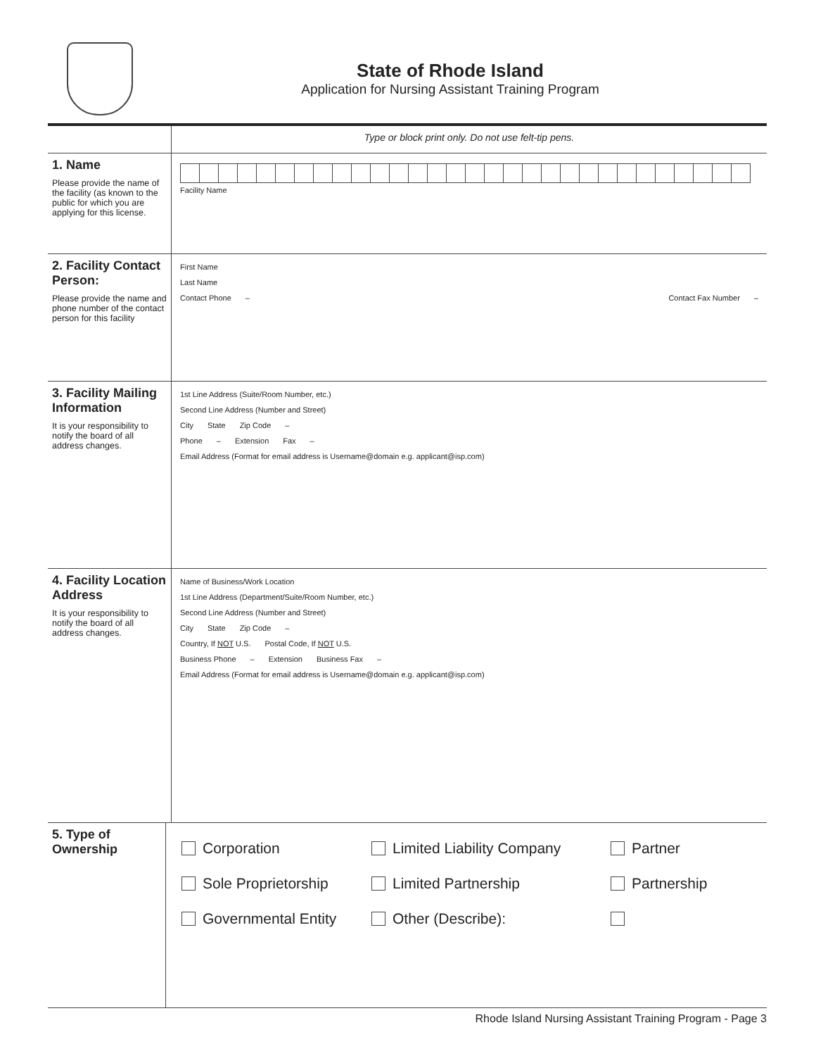State of Rhode Island
Application for Nursing Assistant Training Program
Type or block print only. Do not use felt-tip pens.
1. Name
Please provide the name of the facility (as known to the public for which you are applying for this license.
Facility Name
2. Facility Contact Person:
Please provide the name and phone number of the contact person for this facility
First Name
Last Name
Contact Phone – Contact Fax Number –
3. Facility Mailing Information
It is your responsibility to notify the board of all address changes.
1st Line Address (Suite/Room Number, etc.)
Second Line Address (Number and Street)
City State Zip Code –
Phone – Extension Fax –
Email Address (Format for email address is Username@domain e.g. applicant@isp.com)
4. Facility Location Address
It is your responsibility to notify the board of all address changes.
Name of Business/Work Location
1st Line Address (Department/Suite/Room Number, etc.)
Second Line Address (Number and Street)
City State Zip Code –
Country, If NOT U.S. Postal Code, If NOT U.S.
Business Phone – Extension Business Fax –
Email Address (Format for email address is Username@domain e.g. applicant@isp.com)
5. Type of Ownership
Corporation
Limited Liability Company
Partner
Sole Proprietorship
Limited Partnership
Partnership
Governmental Entity
Other (Describe):
Rhode Island Nursing Assistant Training Program - Page 3